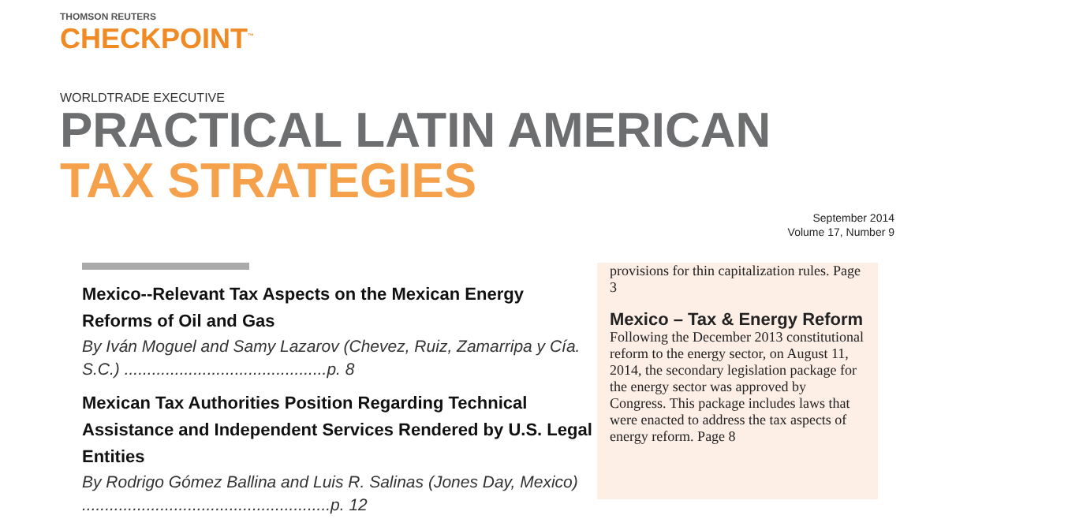THOMSON REUTERS
CHECKPOINT<sup>™</sup>
WORLDTRADE EXECUTIVE
PRACTICAL LATIN AMERICAN
TAX STRATEGIES
September 2014
Volume 17, Number 9
Mexico--Relevant Tax Aspects on the Mexican Energy Reforms of Oil and Gas
By Iván Moguel and Samy Lazarov (Chevez, Ruiz, Zamarripa y Cía. S.C.) ............................................p. 8
Mexican Tax Authorities Position Regarding Technical Assistance and Independent Services Rendered by U.S. Legal Entities
By Rodrigo Gómez Ballina and Luis R. Salinas (Jones Day, Mexico) ......................................................p. 12
provisions for thin capitalization rules. Page 3
Mexico – Tax & Energy Reform
Following the December 2013 constitutional reform to the energy sector, on August 11, 2014, the secondary legislation package for the energy sector was approved by Congress. This package includes laws that were enacted to address the tax aspects of energy reform. Page 8